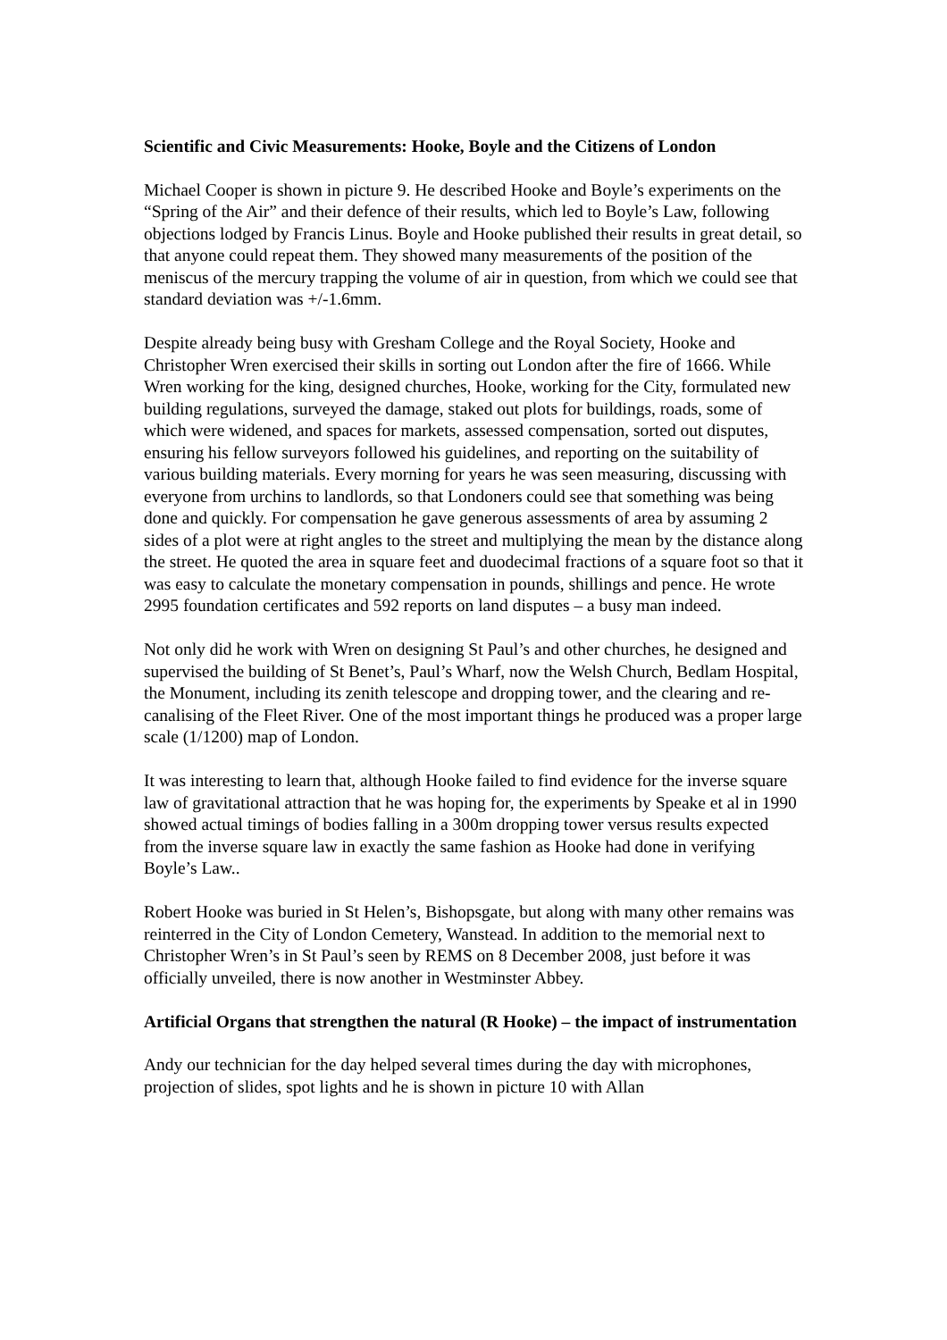Scientific and Civic Measurements: Hooke, Boyle and the Citizens of London
Michael Cooper is shown in picture 9. He described Hooke and Boyle’s experiments on the “Spring of the Air” and their defence of their results, which led to Boyle’s Law, following objections lodged by Francis Linus. Boyle and Hooke published their results in great detail, so that anyone could repeat them. They showed many measurements of the position of the meniscus of the mercury trapping the volume of air in question, from which we could see that standard deviation was +/-1.6mm.
Despite already being busy with Gresham College and the Royal Society, Hooke and Christopher Wren exercised their skills in sorting out London after the fire of 1666. While Wren working for the king, designed churches, Hooke, working for the City, formulated new building regulations, surveyed the damage, staked out plots for buildings, roads, some of which were widened, and spaces for markets, assessed compensation, sorted out disputes, ensuring his fellow surveyors followed his guidelines, and reporting on the suitability of various building materials. Every morning for years he was seen measuring, discussing with everyone from urchins to landlords, so that Londoners could see that something was being done and quickly. For compensation he gave generous assessments of area by assuming 2 sides of a plot were at right angles to the street and multiplying the mean by the distance along the street. He quoted the area in square feet and duodecimal fractions of a square foot so that it was easy to calculate the monetary compensation in pounds, shillings and pence. He wrote 2995 foundation certificates and 592 reports on land disputes – a busy man indeed.
Not only did he work with Wren on designing St Paul’s and other churches, he designed and supervised the building of St Benet’s, Paul’s Wharf, now the Welsh Church, Bedlam Hospital, the Monument, including its zenith telescope and dropping tower, and the clearing and re-canalising of the Fleet River. One of the most important things he produced was a proper large scale (1/1200) map of London.
It was interesting to learn that, although Hooke failed to find evidence for the inverse square law of gravitational attraction that he was hoping for, the experiments by Speake et al in 1990 showed actual timings of bodies falling in a 300m dropping tower versus results expected from the inverse square law in exactly the same fashion as Hooke had done in verifying Boyle’s Law..
Robert Hooke was buried in St Helen’s, Bishopsgate, but along with many other remains was reinterred in the City of London Cemetery, Wanstead. In addition to the memorial next to Christopher Wren’s in St Paul’s seen by REMS on 8 December 2008, just before it was officially unveiled, there is now another in Westminster Abbey.
Artificial Organs that strengthen the natural (R Hooke) – the impact of instrumentation
Andy our technician for the day helped several times during the day with microphones, projection of slides, spot lights and he is shown in picture 10 with Allan